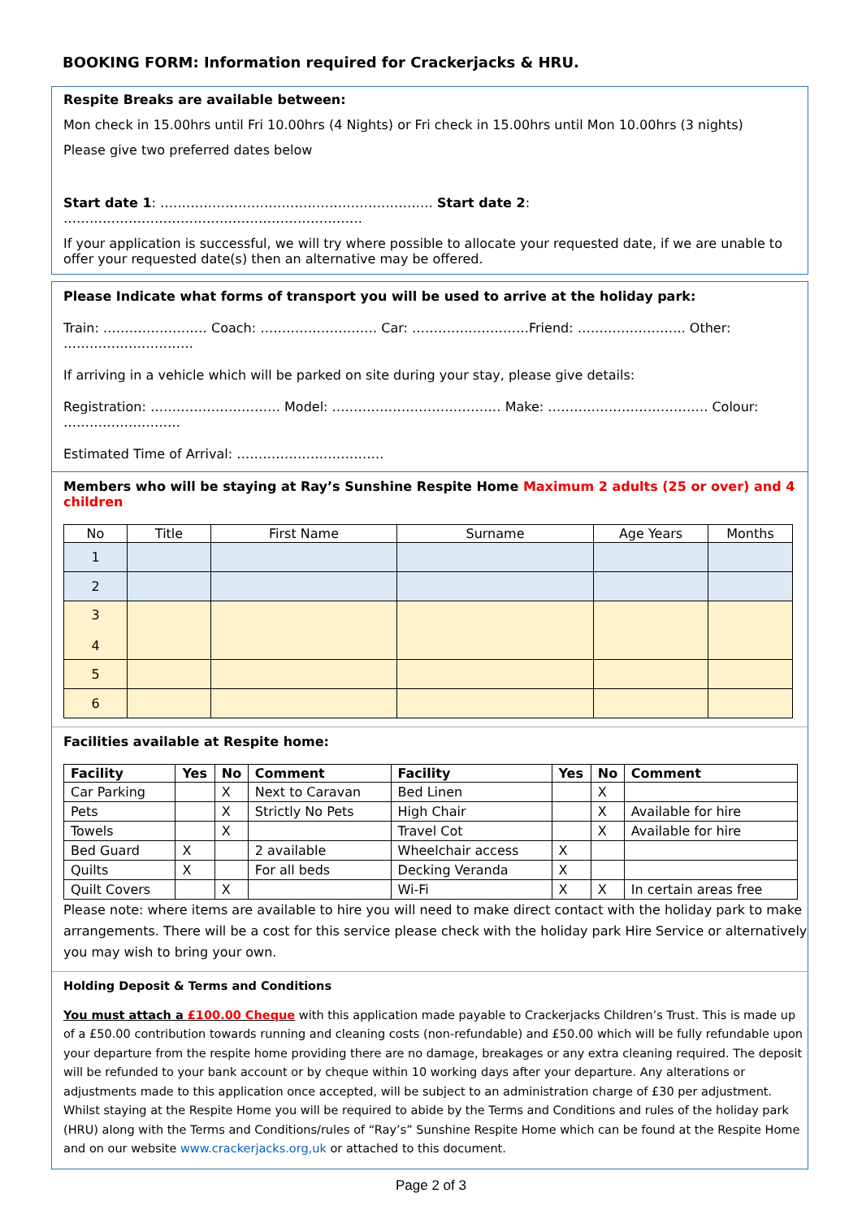BOOKING FORM: Information required for Crackerjacks & HRU.
Respite Breaks are available between:
Mon check in 15.00hrs until Fri 10.00hrs (4 Nights) or Fri check in 15.00hrs until Mon 10.00hrs (3 nights)
Please give two preferred dates below
Start date 1: ……………………………………………………… Start date 2: ……………………………………………………………
If your application is successful, we will try where possible to allocate your requested date, if we are unable to offer your requested date(s) then an alternative may be offered.
Please Indicate what forms of transport you will be used to arrive at the holiday park:
Train: …………………… Coach: ……………………… Car: ………………………Friend: ……………………. Other: …………………………
If arriving in a vehicle which will be parked on site during your stay, please give details:
Registration: ………………………… Model: ………………………………… Make: ………………………………. Colour: ………………………
Estimated Time of Arrival: …………………………….
Members who will be staying at Ray’s Sunshine Respite Home Maximum 2 adults (25 or over) and 4 children
| No | Title | First Name | Surname | Age Years | Months |
| --- | --- | --- | --- | --- | --- |
| 1 | | | | | |
| 2 | | | | | |
| 3 4 | | | | | |
| 5 | | | | | |
| 6 | | | | | |
Facilities available at Respite home:
| Facility | Yes | No | Comment | Facility | Yes | No | Comment |
| --- | --- | --- | --- | --- | --- | --- | --- |
| Car Parking | | X | Next to Caravan | Bed Linen | | X | |
| Pets | | X | Strictly No Pets | High Chair | | X | Available for hire |
| Towels | | X | | Travel Cot | | X | Available for hire |
| Bed Guard | X | | 2 available | Wheelchair access | X | | |
| Quilts | X | | For all beds | Decking Veranda | X | | |
| Quilt Covers | | X | | Wi-Fi | X | X | In certain areas free |
Please note: where items are available to hire you will need to make direct contact with the holiday park to make arrangements. There will be a cost for this service please check with the holiday park Hire Service or alternatively you may wish to bring your own.
Holding Deposit & Terms and Conditions
You must attach a £100.00 Cheque with this application made payable to Crackerjacks Children’s Trust. This is made up of a £50.00 contribution towards running and cleaning costs (non-refundable) and £50.00 which will be fully refundable upon your departure from the respite home providing there are no damage, breakages or any extra cleaning required. The deposit will be refunded to your bank account or by cheque within 10 working days after your departure. Any alterations or adjustments made to this application once accepted, will be subject to an administration charge of £30 per adjustment. Whilst staying at the Respite Home you will be required to abide by the Terms and Conditions and rules of the holiday park (HRU) along with the Terms and Conditions/rules of “Ray’s” Sunshine Respite Home which can be found at the Respite Home and on our website www.crackerjacks.org,uk or attached to this document.
Page 2 of 3